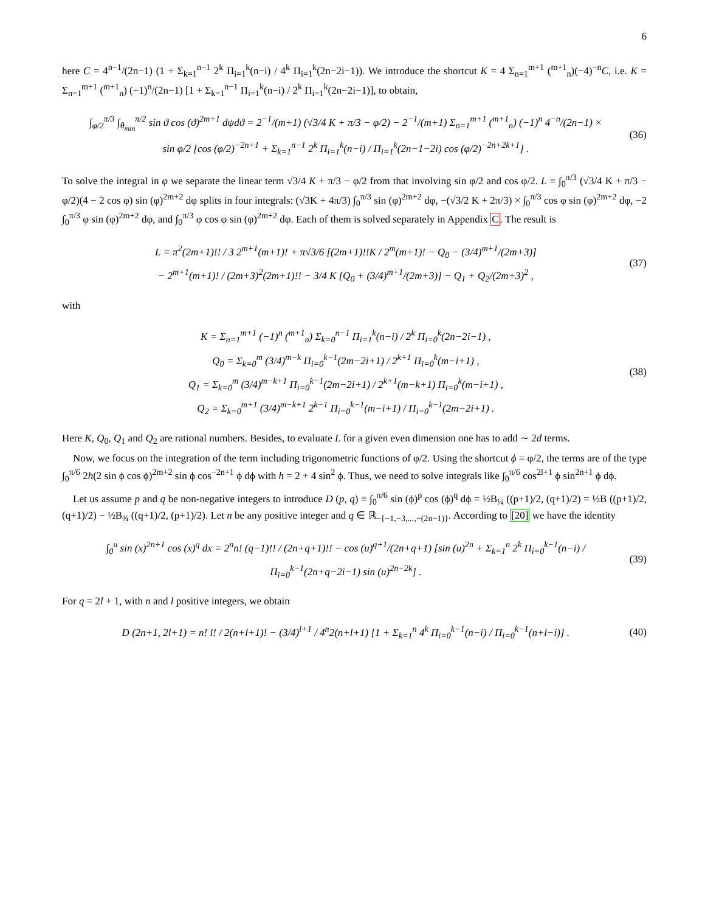6
here C = 4<sup>n−1</sup>/(2n−1) (1 + Σ<sub>k=1</sub><sup>n−1</sup> 2<sup>k</sup> Π<sub>i=1</sub><sup>k</sup>(n−i) / 4<sup>k</sup> Π<sub>i=1</sub><sup>k</sup>(2n−2i−1)). We introduce the shortcut K = 4 Σ<sub>n=1</sub><sup>m+1</sup> (<sup>m+1</sup><sub>n</sub>)(−4)<sup>−n</sup>C, i.e. K = Σ<sub>n=1</sub><sup>m+1</sup> (<sup>m+1</sup><sub>n</sub>) (−1)<sup>n</sup>/(2n−1) [1 + Σ<sub>k=1</sub><sup>n−1</sup> Π<sub>i=1</sub><sup>k</sup>(n−i) / 2<sup>k</sup> Π<sub>i=1</sub><sup>k</sup>(2n−2i−1)], to obtain,
∫<sub>φ/2</sub><sup>π/3</sup> ∫<sub>θ<sub>min</sub></sub><sup>π/2</sup> sin ϑ cos (ϑ)<sup>2m+1</sup> dψdϑ = 2<sup>−1</sup>/(m+1) (√3/4 K + π/3 − φ/2) − 2<sup>−1</sup>/(m+1) Σ<sub>n=1</sub><sup>m+1</sup> (<sup>m+1</sup><sub>n</sub>) (−1)<sup>n</sup> 4<sup>−n</sup>/(2n−1) ×
sin φ/2 [cos (φ/2)<sup>−2n+1</sup> + Σ<sub>k=1</sub><sup>n−1</sup> 2<sup>k</sup> Π<sub>i=1</sub><sup>k</sup>(n−i) / Π<sub>i=1</sub><sup>k</sup>(2n−1−2i) cos (φ/2)<sup>−2n+2k+1</sup>] .
(36)
To solve the integral in φ we separate the linear term √3/4 K + π/3 − φ/2 from that involving sin φ/2 and cos φ/2. L ≡ ∫<sub>0</sub><sup>π/3</sup> (√3/4 K + π/3 − φ/2)(4 − 2 cos φ) sin (φ)<sup>2m+2</sup> dφ splits in four integrals: (√3K + 4π/3) ∫<sub>0</sub><sup>π/3</sup> sin (φ)<sup>2m+2</sup> dφ, −(√3/2 K + 2π/3) × ∫<sub>0</sub><sup>π/3</sup> cos φ sin (φ)<sup>2m+2</sup> dφ, −2 ∫<sub>0</sub><sup>π/3</sup> φ sin (φ)<sup>2m+2</sup> dφ, and ∫<sub>0</sub><sup>π/3</sup> φ cos φ sin (φ)<sup>2m+2</sup> dφ. Each of them is solved separately in Appendix C. The result is
L = π<sup>2</sup>(2m+1)!! / 3 2<sup>m+1</sup>(m+1)! + π√3/6 [(2m+1)!!K / 2<sup>m</sup>(m+1)! − Q<sub>0</sub> − (3/4)<sup>m+1</sup>/(2m+3)]
− 2<sup>m+1</sup>(m+1)! / (2m+3)<sup>2</sup>(2m+1)!! − 3/4 K [Q<sub>0</sub> + (3/4)<sup>m+1</sup>/(2m+3)] − Q<sub>1</sub> + Q<sub>2</sub>/(2m+3)<sup>2</sup> ,
(37)
with
K = Σ<sub>n=1</sub><sup>m+1</sup> (−1)<sup>n</sup> (<sup>m+1</sup><sub>n</sub>) Σ<sub>k=0</sub><sup>n−1</sup> Π<sub>i=1</sub><sup>k</sup>(n−i) / 2<sup>k</sup> Π<sub>i=0</sub><sup>k</sup>(2n−2i−1) ,
Q<sub>0</sub> = Σ<sub>k=0</sub><sup>m</sup> (3/4)<sup>m−k</sup> Π<sub>i=0</sub><sup>k−1</sup>(2m−2i+1) / 2<sup>k+1</sup> Π<sub>i=0</sub><sup>k</sup>(m−i+1) ,
Q<sub>1</sub> = Σ<sub>k=0</sub><sup>m</sup> (3/4)<sup>m−k+1</sup> Π<sub>i=0</sub><sup>k−1</sup>(2m−2i+1) / 2<sup>k+1</sup>(m−k+1) Π<sub>i=0</sub><sup>k</sup>(m−i+1) ,
Q<sub>2</sub> = Σ<sub>k=0</sub><sup>m+1</sup> (3/4)<sup>m−k+1</sup> 2<sup>k−1</sup> Π<sub>i=0</sub><sup>k−1</sup>(m−i+1) / Π<sub>i=0</sub><sup>k−1</sup>(2m−2i+1) .
(38)
Here K, Q<sub>0</sub>, Q<sub>1</sub> and Q<sub>2</sub> are rational numbers. Besides, to evaluate L for a given even dimension one has to add ∼ 2d terms.
Now, we focus on the integration of the term including trigonometric functions of φ/2. Using the shortcut ϕ = φ/2, the terms are of the type ∫<sub>0</sub><sup>π/6</sup> 2h(2 sin ϕ cos ϕ)<sup>2m+2</sup> sin ϕ cos<sup>−2n+1</sup> ϕ dϕ with h = 2 + 4 sin<sup>2</sup> ϕ. Thus, we need to solve integrals like ∫<sub>0</sub><sup>π/6</sup> cos<sup>2l+1</sup> ϕ sin<sup>2n+1</sup> ϕ dϕ.
Let us assume p and q be non-negative integers to introduce D (p, q) ≡ ∫<sub>0</sub><sup>π/6</sup> sin (ϕ)<sup>p</sup> cos (ϕ)<sup>q</sup> dϕ = ½B<sub>¼</sub> ((p+1)/2, (q+1)/2) = ½B ((p+1)/2, (q+1)/2) − ½B<sub>¾</sub> ((q+1)/2, (p+1)/2). Let n be any positive integer and q ∈ ℝ<sub>−{−1,−3,...,−(2n−1)}</sub>. According to [20] we have the identity
∫<sub>0</sub><sup>u</sup> sin (x)<sup>2n+1</sup> cos (x)<sup>q</sup> dx = 2<sup>n</sup>n! (q−1)!! / (2n+q+1)!! − cos (u)<sup>q+1</sup>/(2n+q+1) [sin (u)<sup>2n</sup> + Σ<sub>k=1</sub><sup>n</sup> 2<sup>k</sup> Π<sub>i=0</sub><sup>k−1</sup>(n−i) / Π<sub>i=0</sub><sup>k−1</sup>(2n+q−2i−1) sin (u)<sup>2n−2k</sup>] .
(39)
For q = 2l + 1, with n and l positive integers, we obtain
D (2n+1, 2l+1) = n! l! / 2(n+l+1)! − (3/4)<sup>l+1</sup> / 4<sup>n</sup>2(n+l+1) [1 + Σ<sub>k=1</sub><sup>n</sup> 4<sup>k</sup> Π<sub>i=0</sub><sup>k−1</sup>(n−i) / Π<sub>i=0</sub><sup>k−1</sup>(n+l−i)] .
(40)